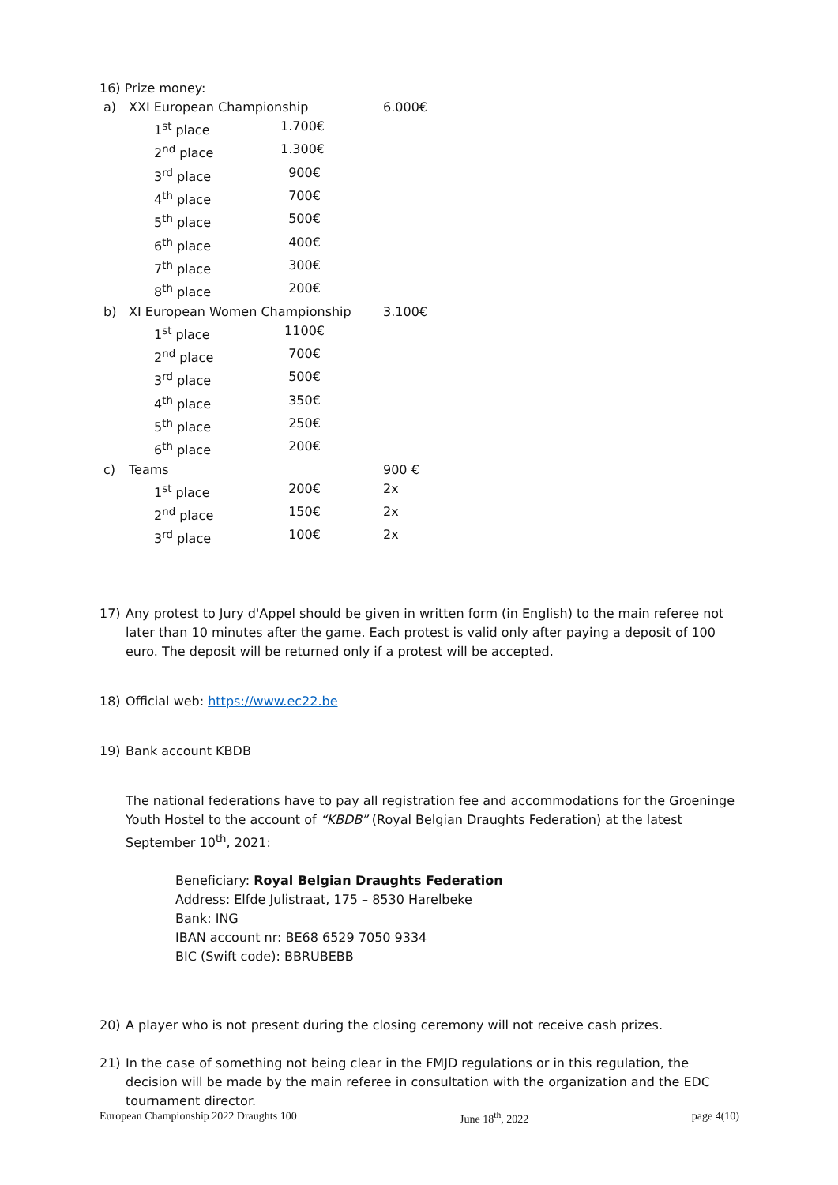16) Prize money:
| a) | XXI European Championship | | 6.000€ |
| | 1<sup>st</sup> place | 1.700€ | |
| | 2<sup>nd</sup> place | 1.300€ | |
| | 3<sup>rd</sup> place | 900€ | |
| | 4<sup>th</sup> place | 700€ | |
| | 5<sup>th</sup> place | 500€ | |
| | 6<sup>th</sup> place | 400€ | |
| | 7<sup>th</sup> place | 300€ | |
| | 8<sup>th</sup> place | 200€ | |
| b) | XI European Women Championship | | 3.100€ |
| | 1<sup>st</sup> place | 1100€ | |
| | 2<sup>nd</sup> place | 700€ | |
| | 3<sup>rd</sup> place | 500€ | |
| | 4<sup>th</sup> place | 350€ | |
| | 5<sup>th</sup> place | 250€ | |
| | 6<sup>th</sup> place | 200€ | |
| c) | Teams | | 900 € |
| | 1<sup>st</sup> place | 200€ | 2x |
| | 2<sup>nd</sup> place | 150€ | 2x |
| | 3<sup>rd</sup> place | 100€ | 2x |
17) Any protest to Jury d'Appel should be given in written form (in English) to the main referee not later than 10 minutes after the game. Each protest is valid only after paying a deposit of 100 euro. The deposit will be returned only if a protest will be accepted.
18) Official web: https://www.ec22.be
19) Bank account KBDB
The national federations have to pay all registration fee and accommodations for the Groeninge Youth Hostel to the account of “KBDB” (Royal Belgian Draughts Federation) at the latest September 10<sup>th</sup>, 2021:
Beneficiary: Royal Belgian Draughts Federation
Address: Elfde Julistraat, 175 – 8530 Harelbeke
Bank: ING
IBAN account nr: BE68 6529 7050 9334
BIC (Swift code): BBRUBEBB
20) A player who is not present during the closing ceremony will not receive cash prizes.
21) In the case of something not being clear in the FMJD regulations or in this regulation, the decision will be made by the main referee in consultation with the organization and the EDC tournament director.
European Championship 2022 Draughts 100 June 18<sup>th</sup>, 2022 page 4(10)